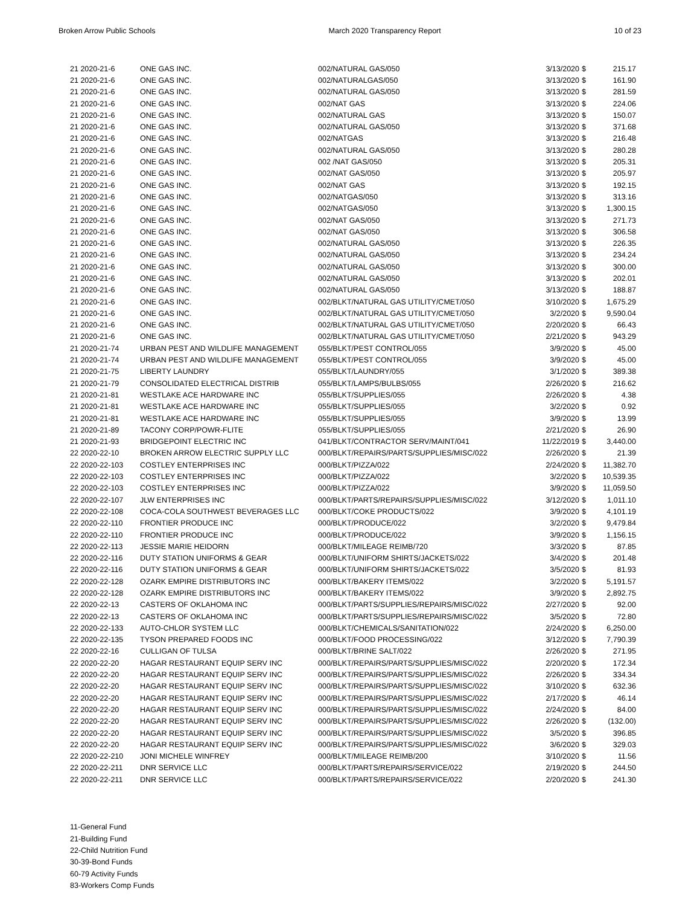Broken Arrow Public Schools March 2020 Transparency Report 10 of 23
| 21 2020-21-6 | ONE GAS INC. | 002/NATURAL GAS/050 | 3/13/2020 | $ | 215.17 |
| 21 2020-21-6 | ONE GAS INC. | 002/NATURALGAS/050 | 3/13/2020 | $ | 161.90 |
| 21 2020-21-6 | ONE GAS INC. | 002/NATURAL GAS/050 | 3/13/2020 | $ | 281.59 |
| 21 2020-21-6 | ONE GAS INC. | 002/NAT GAS | 3/13/2020 | $ | 224.06 |
| 21 2020-21-6 | ONE GAS INC. | 002/NATURAL GAS | 3/13/2020 | $ | 150.07 |
| 21 2020-21-6 | ONE GAS INC. | 002/NATURAL GAS/050 | 3/13/2020 | $ | 371.68 |
| 21 2020-21-6 | ONE GAS INC. | 002/NATGAS | 3/13/2020 | $ | 216.48 |
| 21 2020-21-6 | ONE GAS INC. | 002/NATURAL GAS/050 | 3/13/2020 | $ | 280.28 |
| 21 2020-21-6 | ONE GAS INC. | 002 /NAT GAS/050 | 3/13/2020 | $ | 205.31 |
| 21 2020-21-6 | ONE GAS INC. | 002/NAT GAS/050 | 3/13/2020 | $ | 205.97 |
| 21 2020-21-6 | ONE GAS INC. | 002/NAT GAS | 3/13/2020 | $ | 192.15 |
| 21 2020-21-6 | ONE GAS INC. | 002/NATGAS/050 | 3/13/2020 | $ | 313.16 |
| 21 2020-21-6 | ONE GAS INC. | 002/NATGAS/050 | 3/13/2020 | $ | 1,300.15 |
| 21 2020-21-6 | ONE GAS INC. | 002/NAT GAS/050 | 3/13/2020 | $ | 271.73 |
| 21 2020-21-6 | ONE GAS INC. | 002/NAT GAS/050 | 3/13/2020 | $ | 306.58 |
| 21 2020-21-6 | ONE GAS INC. | 002/NATURAL GAS/050 | 3/13/2020 | $ | 226.35 |
| 21 2020-21-6 | ONE GAS INC. | 002/NATURAL GAS/050 | 3/13/2020 | $ | 234.24 |
| 21 2020-21-6 | ONE GAS INC. | 002/NATURAL GAS/050 | 3/13/2020 | $ | 300.00 |
| 21 2020-21-6 | ONE GAS INC. | 002/NATURAL GAS/050 | 3/13/2020 | $ | 202.01 |
| 21 2020-21-6 | ONE GAS INC. | 002/NATURAL GAS/050 | 3/13/2020 | $ | 188.87 |
| 21 2020-21-6 | ONE GAS INC. | 002/BLKT/NATURAL GAS UTILITY/CMET/050 | 3/10/2020 | $ | 1,675.29 |
| 21 2020-21-6 | ONE GAS INC. | 002/BLKT/NATURAL GAS UTILITY/CMET/050 | 3/2/2020 | $ | 9,590.04 |
| 21 2020-21-6 | ONE GAS INC. | 002/BLKT/NATURAL GAS UTILITY/CMET/050 | 2/20/2020 | $ | 66.43 |
| 21 2020-21-6 | ONE GAS INC. | 002/BLKT/NATURAL GAS UTILITY/CMET/050 | 2/21/2020 | $ | 943.29 |
| 21 2020-21-74 | URBAN PEST AND WILDLIFE MANAGEMENT | 055/BLKT/PEST CONTROL/055 | 3/9/2020 | $ | 45.00 |
| 21 2020-21-74 | URBAN PEST AND WILDLIFE MANAGEMENT | 055/BLKT/PEST CONTROL/055 | 3/9/2020 | $ | 45.00 |
| 21 2020-21-75 | LIBERTY LAUNDRY | 055/BLKT/LAUNDRY/055 | 3/1/2020 | $ | 389.38 |
| 21 2020-21-79 | CONSOLIDATED ELECTRICAL DISTRIB | 055/BLKT/LAMPS/BULBS/055 | 2/26/2020 | $ | 216.62 |
| 21 2020-21-81 | WESTLAKE ACE HARDWARE INC | 055/BLKT/SUPPLIES/055 | 2/26/2020 | $ | 4.38 |
| 21 2020-21-81 | WESTLAKE ACE HARDWARE INC | 055/BLKT/SUPPLIES/055 | 3/2/2020 | $ | 0.92 |
| 21 2020-21-81 | WESTLAKE ACE HARDWARE INC | 055/BLKT/SUPPLIES/055 | 3/9/2020 | $ | 13.99 |
| 21 2020-21-89 | TACONY CORP/POWR-FLITE | 055/BLKT/SUPPLIES/055 | 2/21/2020 | $ | 26.90 |
| 21 2020-21-93 | BRIDGEPOINT ELECTRIC INC | 041/BLKT/CONTRACTOR SERV/MAINT/041 | 11/22/2019 | $ | 3,440.00 |
| 22 2020-22-10 | BROKEN ARROW ELECTRIC SUPPLY LLC | 000/BLKT/REPAIRS/PARTS/SUPPLIES/MISC/022 | 2/26/2020 | $ | 21.39 |
| 22 2020-22-103 | COSTLEY ENTERPRISES INC | 000/BLKT/PIZZA/022 | 2/24/2020 | $ | 11,382.70 |
| 22 2020-22-103 | COSTLEY ENTERPRISES INC | 000/BLKT/PIZZA/022 | 3/2/2020 | $ | 10,539.35 |
| 22 2020-22-103 | COSTLEY ENTERPRISES INC | 000/BLKT/PIZZA/022 | 3/9/2020 | $ | 11,059.50 |
| 22 2020-22-107 | JLW ENTERPRISES INC | 000/BLKT/PARTS/REPAIRS/SUPPLIES/MISC/022 | 3/12/2020 | $ | 1,011.10 |
| 22 2020-22-108 | COCA-COLA SOUTHWEST BEVERAGES LLC | 000/BLKT/COKE PRODUCTS/022 | 3/9/2020 | $ | 4,101.19 |
| 22 2020-22-110 | FRONTIER PRODUCE INC | 000/BLKT/PRODUCE/022 | 3/2/2020 | $ | 9,479.84 |
| 22 2020-22-110 | FRONTIER PRODUCE INC | 000/BLKT/PRODUCE/022 | 3/9/2020 | $ | 1,156.15 |
| 22 2020-22-113 | JESSIE MARIE HEIDORN | 000/BLKT/MILEAGE REIMB/720 | 3/3/2020 | $ | 87.85 |
| 22 2020-22-116 | DUTY STATION UNIFORMS & GEAR | 000/BLKT/UNIFORM SHIRTS/JACKETS/022 | 3/4/2020 | $ | 201.48 |
| 22 2020-22-116 | DUTY STATION UNIFORMS & GEAR | 000/BLKT/UNIFORM SHIRTS/JACKETS/022 | 3/5/2020 | $ | 81.93 |
| 22 2020-22-128 | OZARK EMPIRE DISTRIBUTORS INC | 000/BLKT/BAKERY ITEMS/022 | 3/2/2020 | $ | 5,191.57 |
| 22 2020-22-128 | OZARK EMPIRE DISTRIBUTORS INC | 000/BLKT/BAKERY ITEMS/022 | 3/9/2020 | $ | 2,892.75 |
| 22 2020-22-13 | CASTERS OF OKLAHOMA INC | 000/BLKT/PARTS/SUPPLIES/REPAIRS/MISC/022 | 2/27/2020 | $ | 92.00 |
| 22 2020-22-13 | CASTERS OF OKLAHOMA INC | 000/BLKT/PARTS/SUPPLIES/REPAIRS/MISC/022 | 3/5/2020 | $ | 72.80 |
| 22 2020-22-133 | AUTO-CHLOR SYSTEM LLC | 000/BLKT/CHEMICALS/SANITATION/022 | 2/24/2020 | $ | 6,250.00 |
| 22 2020-22-135 | TYSON PREPARED FOODS INC | 000/BLKT/FOOD PROCESSING/022 | 3/12/2020 | $ | 7,790.39 |
| 22 2020-22-16 | CULLIGAN OF TULSA | 000/BLKT/BRINE SALT/022 | 2/26/2020 | $ | 271.95 |
| 22 2020-22-20 | HAGAR RESTAURANT EQUIP SERV INC | 000/BLKT/REPAIRS/PARTS/SUPPLIES/MISC/022 | 2/20/2020 | $ | 172.34 |
| 22 2020-22-20 | HAGAR RESTAURANT EQUIP SERV INC | 000/BLKT/REPAIRS/PARTS/SUPPLIES/MISC/022 | 2/26/2020 | $ | 334.34 |
| 22 2020-22-20 | HAGAR RESTAURANT EQUIP SERV INC | 000/BLKT/REPAIRS/PARTS/SUPPLIES/MISC/022 | 3/10/2020 | $ | 632.36 |
| 22 2020-22-20 | HAGAR RESTAURANT EQUIP SERV INC | 000/BLKT/REPAIRS/PARTS/SUPPLIES/MISC/022 | 2/17/2020 | $ | 46.14 |
| 22 2020-22-20 | HAGAR RESTAURANT EQUIP SERV INC | 000/BLKT/REPAIRS/PARTS/SUPPLIES/MISC/022 | 2/24/2020 | $ | 84.00 |
| 22 2020-22-20 | HAGAR RESTAURANT EQUIP SERV INC | 000/BLKT/REPAIRS/PARTS/SUPPLIES/MISC/022 | 2/26/2020 | $ | (132.00) |
| 22 2020-22-20 | HAGAR RESTAURANT EQUIP SERV INC | 000/BLKT/REPAIRS/PARTS/SUPPLIES/MISC/022 | 3/5/2020 | $ | 396.85 |
| 22 2020-22-20 | HAGAR RESTAURANT EQUIP SERV INC | 000/BLKT/REPAIRS/PARTS/SUPPLIES/MISC/022 | 3/6/2020 | $ | 329.03 |
| 22 2020-22-210 | JONI MICHELE WINFREY | 000/BLKT/MILEAGE REIMB/200 | 3/10/2020 | $ | 11.56 |
| 22 2020-22-211 | DNR SERVICE LLC | 000/BLKT/PARTS/REPAIRS/SERVICE/022 | 2/19/2020 | $ | 244.50 |
| 22 2020-22-211 | DNR SERVICE LLC | 000/BLKT/PARTS/REPAIRS/SERVICE/022 | 2/20/2020 | $ | 241.30 |
11-General Fund
21-Building Fund
22-Child Nutrition Fund
30-39-Bond Funds
60-79 Activity Funds
83-Workers Comp Funds